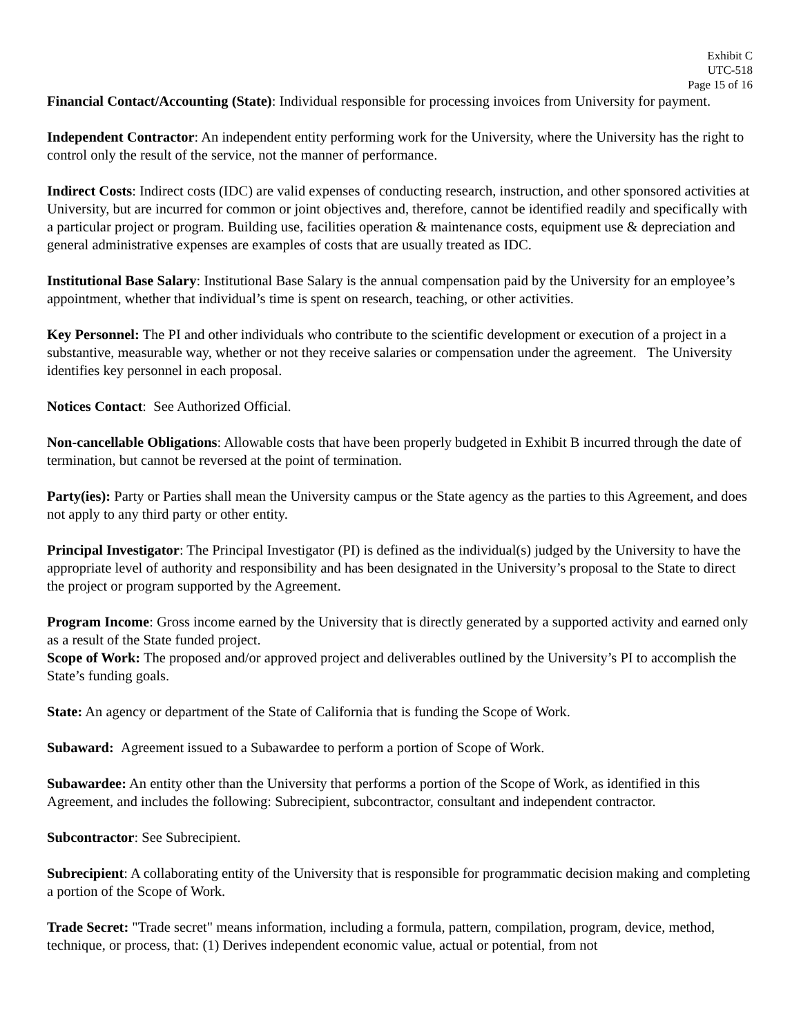Exhibit C
UTC-518
Page 15 of 16
Financial Contact/Accounting (State): Individual responsible for processing invoices from University for payment.
Independent Contractor: An independent entity performing work for the University, where the University has the right to control only the result of the service, not the manner of performance.
Indirect Costs: Indirect costs (IDC) are valid expenses of conducting research, instruction, and other sponsored activities at University, but are incurred for common or joint objectives and, therefore, cannot be identified readily and specifically with a particular project or program. Building use, facilities operation & maintenance costs, equipment use & depreciation and general administrative expenses are examples of costs that are usually treated as IDC.
Institutional Base Salary: Institutional Base Salary is the annual compensation paid by the University for an employee’s appointment, whether that individual’s time is spent on research, teaching, or other activities.
Key Personnel: The PI and other individuals who contribute to the scientific development or execution of a project in a substantive, measurable way, whether or not they receive salaries or compensation under the agreement. The University identifies key personnel in each proposal.
Notices Contact: See Authorized Official.
Non-cancellable Obligations: Allowable costs that have been properly budgeted in Exhibit B incurred through the date of termination, but cannot be reversed at the point of termination.
Party(ies): Party or Parties shall mean the University campus or the State agency as the parties to this Agreement, and does not apply to any third party or other entity.
Principal Investigator: The Principal Investigator (PI) is defined as the individual(s) judged by the University to have the appropriate level of authority and responsibility and has been designated in the University’s proposal to the State to direct the project or program supported by the Agreement.
Program Income: Gross income earned by the University that is directly generated by a supported activity and earned only as a result of the State funded project.
Scope of Work: The proposed and/or approved project and deliverables outlined by the University’s PI to accomplish the State’s funding goals.
State: An agency or department of the State of California that is funding the Scope of Work.
Subaward: Agreement issued to a Subawardee to perform a portion of Scope of Work.
Subawardee: An entity other than the University that performs a portion of the Scope of Work, as identified in this Agreement, and includes the following: Subrecipient, subcontractor, consultant and independent contractor.
Subcontractor: See Subrecipient.
Subrecipient: A collaborating entity of the University that is responsible for programmatic decision making and completing a portion of the Scope of Work.
Trade Secret: "Trade secret" means information, including a formula, pattern, compilation, program, device, method, technique, or process, that: (1) Derives independent economic value, actual or potential, from not